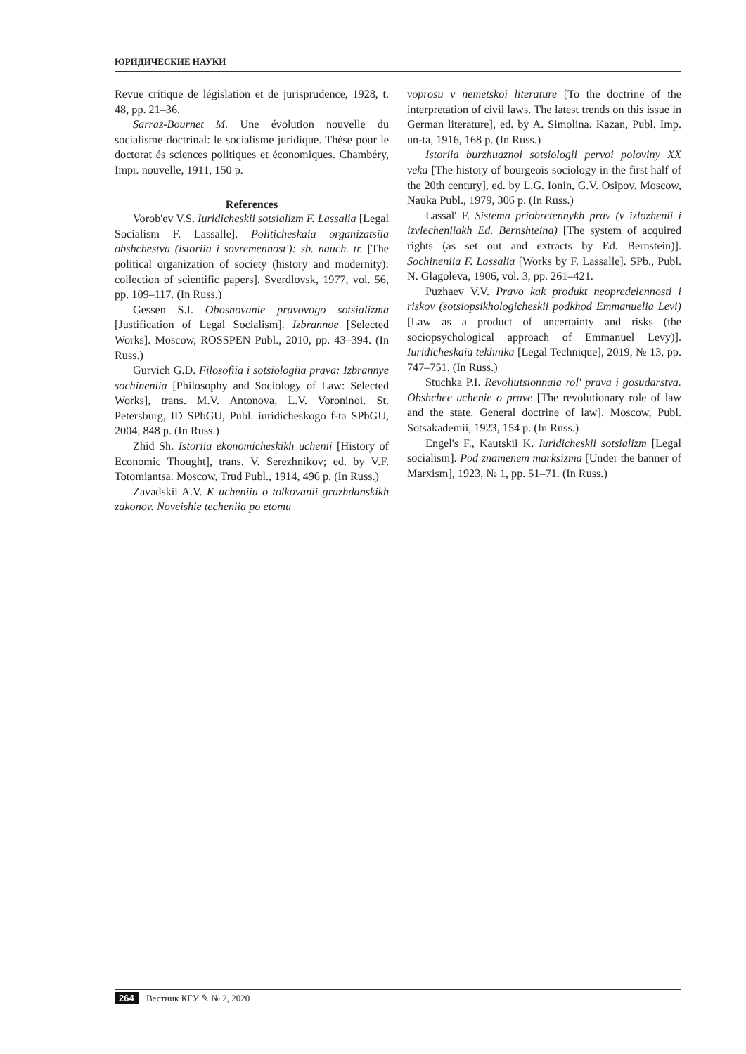ЮРИДИЧЕСКИЕ НАУКИ
Revue critique de législation et de jurisprudence, 1928, t. 48, pp. 21–36.
Sarraz-Bournet M. Une évolution nouvelle du socialisme doctrinal: le socialisme juridique. Thèse pour le doctorat és sciences politiques et économiques. Chambéry, Impr. nouvelle, 1911, 150 p.
References
Vorob'ev V.S. Iuridicheskii sotsializm F. Lassalia [Legal Socialism F. Lassalle]. Politicheskaia organizatsiia obshchestva (istoriia i sovremennost'): sb. nauch. tr. [The political organization of society (history and modernity): collection of scientific papers]. Sverdlovsk, 1977, vol. 56, pp. 109–117. (In Russ.)
Gessen S.I. Obosnovanie pravovogo sotsializma [Justification of Legal Socialism]. Izbrannoe [Selected Works]. Moscow, ROSSPEN Publ., 2010, pp. 43–394. (In Russ.)
Gurvich G.D. Filosofiia i sotsiologiia prava: Izbrannye sochineniia [Philosophy and Sociology of Law: Selected Works], trans. M.V. Antonova, L.V. Voroninoi. St. Petersburg, ID SPbGU, Publ. iuridicheskogo f-ta SPbGU, 2004, 848 p. (In Russ.)
Zhid Sh. Istoriia ekonomicheskikh uchenii [History of Economic Thought], trans. V. Serezhnikov; ed. by V.F. Totomiantsa. Moscow, Trud Publ., 1914, 496 p. (In Russ.)
Zavadskii A.V. K ucheniiu o tolkovanii grazhdanskikh zakonov. Noveishie techeniia po etomu
voprosu v nemetskoi literature [To the doctrine of the interpretation of civil laws. The latest trends on this issue in German literature], ed. by A. Simolina. Kazan, Publ. Imp. un-ta, 1916, 168 p. (In Russ.)
Istoriia burzhuaznoi sotsiologii pervoi poloviny XX veka [The history of bourgeois sociology in the first half of the 20th century], ed. by L.G. Ionin, G.V. Osipov. Moscow, Nauka Publ., 1979, 306 p. (In Russ.)
Lassal' F. Sistema priobretennykh prav (v izlozhenii i izvlecheniiakh Ed. Bernshteina) [The system of acquired rights (as set out and extracts by Ed. Bernstein)]. Sochineniia F. Lassalia [Works by F. Lassalle]. SPb., Publ. N. Glagoleva, 1906, vol. 3, pp. 261–421.
Puzhaev V.V. Pravo kak produkt neopredelennosti i riskov (sotsiopsikhologicheskii podkhod Emmanuelia Levi) [Law as a product of uncertainty and risks (the sociopsychological approach of Emmanuel Levy)]. Iuridicheskaia tekhnika [Legal Technique], 2019, № 13, pp. 747–751. (In Russ.)
Stuchka P.I. Revoliutsionnaia rol' prava i gosudarstva. Obshchee uchenie o prave [The revolutionary role of law and the state. General doctrine of law]. Moscow, Publ. Sotsakademii, 1923, 154 p. (In Russ.)
Engel's F., Kautskii K. Iuridicheskii sotsializm [Legal socialism]. Pod znamenem marksizma [Under the banner of Marxism], 1923, № 1, pp. 51–71. (In Russ.)
264 Вестник КГУ ✎ № 2, 2020